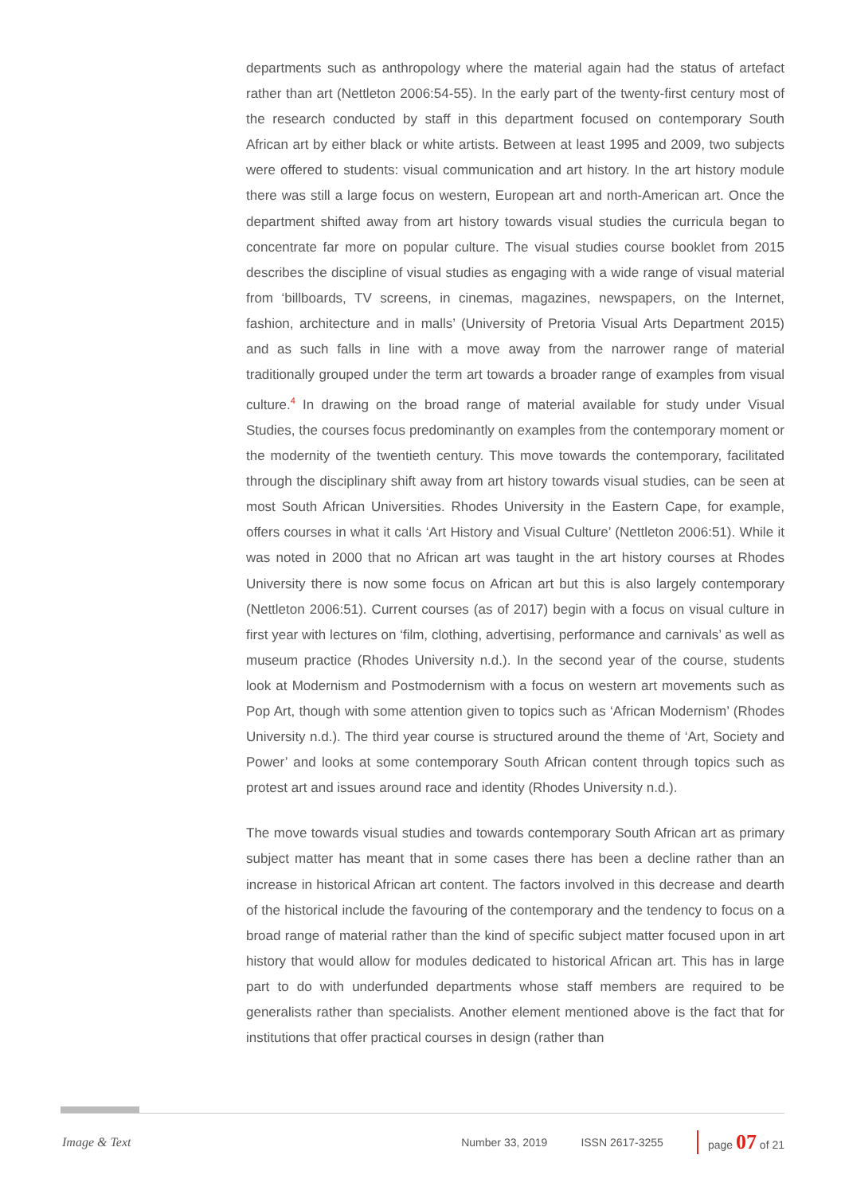departments such as anthropology where the material again had the status of artefact rather than art (Nettleton 2006:54-55). In the early part of the twenty-first century most of the research conducted by staff in this department focused on contemporary South African art by either black or white artists. Between at least 1995 and 2009, two subjects were offered to students: visual communication and art history. In the art history module there was still a large focus on western, European art and north-American art. Once the department shifted away from art history towards visual studies the curricula began to concentrate far more on popular culture. The visual studies course booklet from 2015 describes the discipline of visual studies as engaging with a wide range of visual material from ‘billboards, TV screens, in cinemas, magazines, newspapers, on the Internet, fashion, architecture and in malls’ (University of Pretoria Visual Arts Department 2015) and as such falls in line with a move away from the narrower range of material traditionally grouped under the term art towards a broader range of examples from visual culture.<sup>4</sup> In drawing on the broad range of material available for study under Visual Studies, the courses focus predominantly on examples from the contemporary moment or the modernity of the twentieth century. This move towards the contemporary, facilitated through the disciplinary shift away from art history towards visual studies, can be seen at most South African Universities. Rhodes University in the Eastern Cape, for example, offers courses in what it calls ‘Art History and Visual Culture’ (Nettleton 2006:51). While it was noted in 2000 that no African art was taught in the art history courses at Rhodes University there is now some focus on African art but this is also largely contemporary (Nettleton 2006:51). Current courses (as of 2017) begin with a focus on visual culture in first year with lectures on ‘film, clothing, advertising, performance and carnivals’ as well as museum practice (Rhodes University n.d.). In the second year of the course, students look at Modernism and Postmodernism with a focus on western art movements such as Pop Art, though with some attention given to topics such as ‘African Modernism’ (Rhodes University n.d.). The third year course is structured around the theme of ‘Art, Society and Power’ and looks at some contemporary South African content through topics such as protest art and issues around race and identity (Rhodes University n.d.).
The move towards visual studies and towards contemporary South African art as primary subject matter has meant that in some cases there has been a decline rather than an increase in historical African art content. The factors involved in this decrease and dearth of the historical include the favouring of the contemporary and the tendency to focus on a broad range of material rather than the kind of specific subject matter focused upon in art history that would allow for modules dedicated to historical African art. This has in large part to do with underfunded departments whose staff members are required to be generalists rather than specialists. Another element mentioned above is the fact that for institutions that offer practical courses in design (rather than
Image & Text Number 33, 2019 ISSN 2617-3255 page 07 of 21